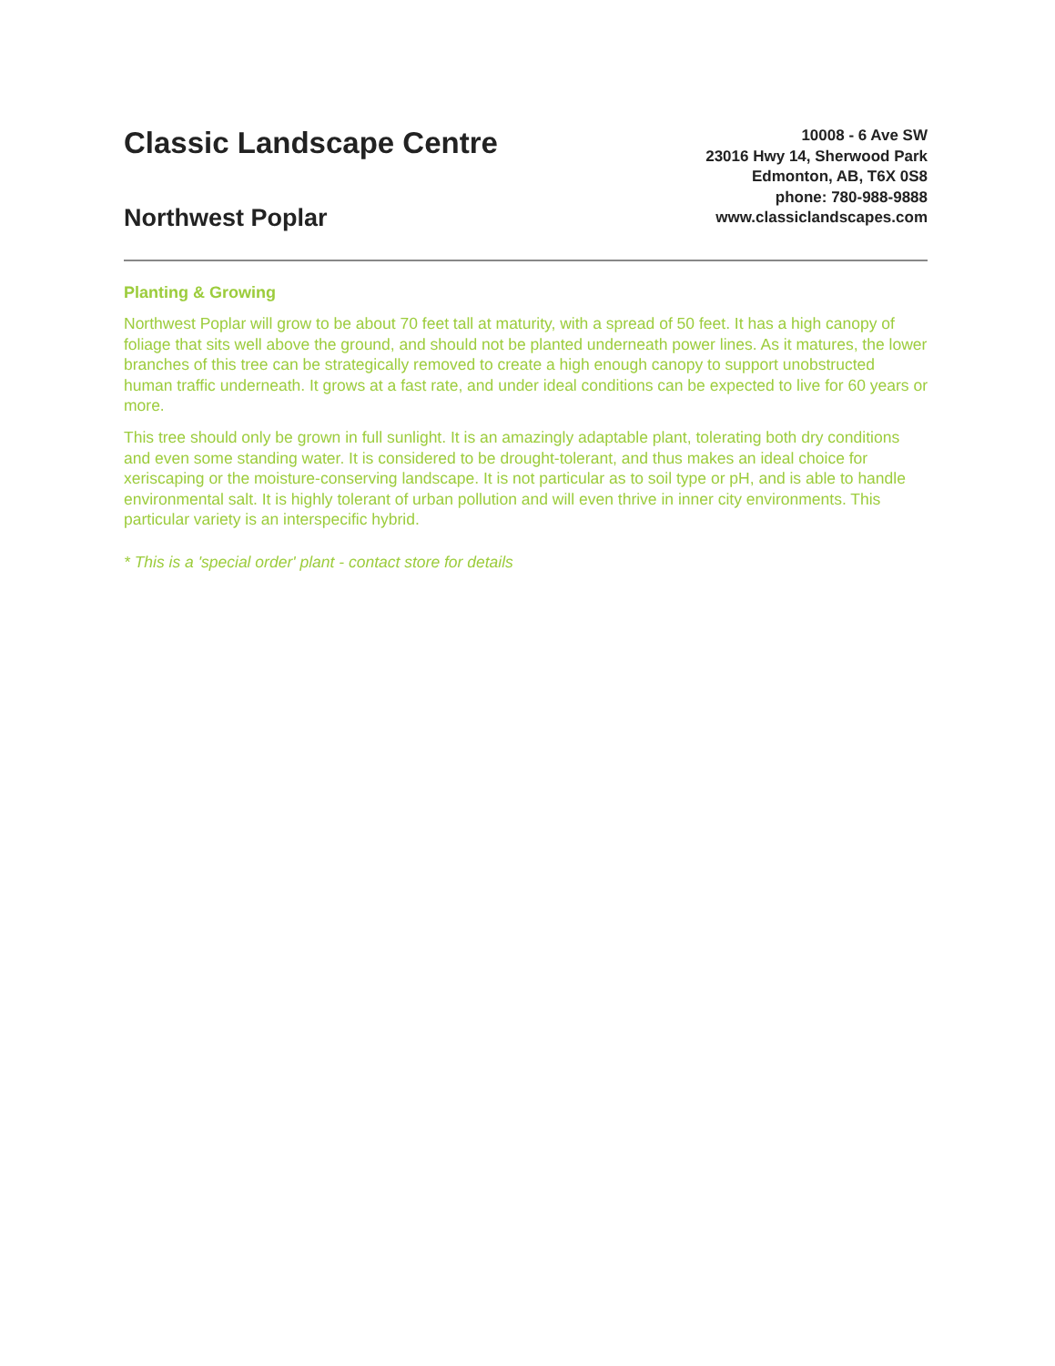Classic Landscape Centre
Northwest Poplar
10008 - 6 Ave SW
23016 Hwy 14, Sherwood Park
Edmonton, AB, T6X 0S8
phone: 780-988-9888
www.classiclandscapes.com
Planting & Growing
Northwest Poplar will grow to be about 70 feet tall at maturity, with a spread of 50 feet. It has a high canopy of foliage that sits well above the ground, and should not be planted underneath power lines. As it matures, the lower branches of this tree can be strategically removed to create a high enough canopy to support unobstructed human traffic underneath. It grows at a fast rate, and under ideal conditions can be expected to live for 60 years or more.
This tree should only be grown in full sunlight. It is an amazingly adaptable plant, tolerating both dry conditions and even some standing water. It is considered to be drought-tolerant, and thus makes an ideal choice for xeriscaping or the moisture-conserving landscape. It is not particular as to soil type or pH, and is able to handle environmental salt. It is highly tolerant of urban pollution and will even thrive in inner city environments. This particular variety is an interspecific hybrid.
* This is a 'special order' plant - contact store for details